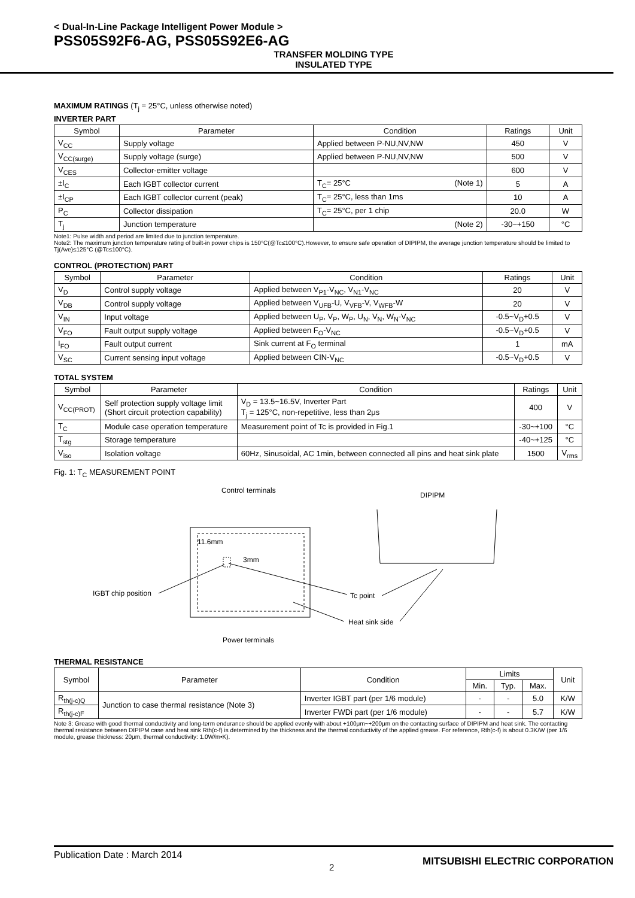< Dual-In-Line Package Intelligent Power Module >
PSS05S92F6-AG, PSS05S92E6-AG
TRANSFER MOLDING TYPE
INSULATED TYPE
MAXIMUM RATINGS (T<sub>j</sub> = 25°C, unless otherwise noted)
INVERTER PART
| Symbol | Parameter | Condition | Ratings | Unit |
| --- | --- | --- | --- | --- |
| V<sub>CC</sub> | Supply voltage | Applied between P-NU,NV,NW | 450 | V |
| V<sub>CC(surge)</sub> | Supply voltage (surge) | Applied between P-NU,NV,NW | 500 | V |
| V<sub>CES</sub> | Collector-emitter voltage | | 600 | V |
| ±I<sub>C</sub> | Each IGBT collector current | T<sub>C</sub>= 25°C (Note 1) | 5 | A |
| ±I<sub>CP</sub> | Each IGBT collector current (peak) | T<sub>C</sub>= 25°C, less than 1ms | 10 | A |
| P<sub>C</sub> | Collector dissipation | T<sub>C</sub>= 25°C, per 1 chip | 20.0 | W |
| T<sub>j</sub> | Junction temperature | (Note 2) | -30~+150 | °C |
Note1: Pulse width and period are limited due to junction temperature.
Note2: The maximum junction temperature rating of built-in power chips is 150°C(@Tc≤100°C).However, to ensure safe operation of DIPIPM, the average junction temperature should be limited to Tj(Ave)≤125°C (@Tc≤100°C).
CONTROL (PROTECTION) PART
| Symbol | Parameter | Condition | Ratings | Unit |
| --- | --- | --- | --- | --- |
| V<sub>D</sub> | Control supply voltage | Applied between V<sub>P1</sub>-V<sub>NC</sub>, V<sub>N1</sub>-V<sub>NC</sub> | 20 | V |
| V<sub>DB</sub> | Control supply voltage | Applied between V<sub>UFB</sub>-U, V<sub>VFB</sub>-V, V<sub>WFB</sub>-W | 20 | V |
| V<sub>IN</sub> | Input voltage | Applied between U<sub>P</sub>, V<sub>P</sub>, W<sub>P</sub>, U<sub>N</sub>, V<sub>N</sub>, W<sub>N</sub>-V<sub>NC</sub> | -0.5~V<sub>D</sub>+0.5 | V |
| V<sub>FO</sub> | Fault output supply voltage | Applied between F<sub>O</sub>-V<sub>NC</sub> | -0.5~V<sub>D</sub>+0.5 | V |
| I<sub>FO</sub> | Fault output current | Sink current at F<sub>O</sub> terminal | 1 | mA |
| V<sub>SC</sub> | Current sensing input voltage | Applied between CIN-V<sub>NC</sub> | -0.5~V<sub>D</sub>+0.5 | V |
TOTAL SYSTEM
| Symbol | Parameter | Condition | Ratings | Unit |
| --- | --- | --- | --- | --- |
| V<sub>CC(PROT)</sub> | Self protection supply voltage limit (Short circuit protection capability) | V<sub>D</sub> = 13.5~16.5V, Inverter Part T<sub>j</sub> = 125°C, non-repetitive, less than 2μs | 400 | V |
| T<sub>C</sub> | Module case operation temperature | Measurement point of Tc is provided in Fig.1 | -30~+100 | °C |
| T<sub>stg</sub> | Storage temperature | | -40~+125 | °C |
| V<sub>iso</sub> | Isolation voltage | 60Hz, Sinusoidal, AC 1min, between connected all pins and heat sink plate | 1500 | V<sub>rms</sub> |
Fig. 1: T<sub>C</sub> MEASUREMENT POINT
Control terminals
DIPIPM
11.6mm
3mm
IGBT chip position
Tc point
Heat sink side
Power terminals
THERMAL RESISTANCE
| Symbol | Parameter | Condition | Limits | | | Unit |
| --- | --- | --- | --- | --- | --- | --- |
| | | | Min. | Typ. | Max. | |
| R<sub>th(j-c)Q</sub> | Junction to case thermal resistance (Note 3) | Inverter IGBT part (per 1/6 module) | - | - | 5.0 | K/W |
| R<sub>th(j-c)F</sub> | | Inverter FWDi part (per 1/6 module) | - | - | 5.7 | K/W |
Note 3: Grease with good thermal conductivity and long-term endurance should be applied evenly with about +100μm~+200μm on the contacting surface of DIPIPM and heat sink. The contacting thermal resistance between DIPIPM case and heat sink Rth(c-f) is determined by the thickness and the thermal conductivity of the applied grease. For reference, Rth(c-f) is about 0.3K/W (per 1/6 module, grease thickness: 20μm, thermal conductivity: 1.0W/m•K).
Publication Date : March 2014 MITSUBISHI ELECTRIC CORPORATION
2